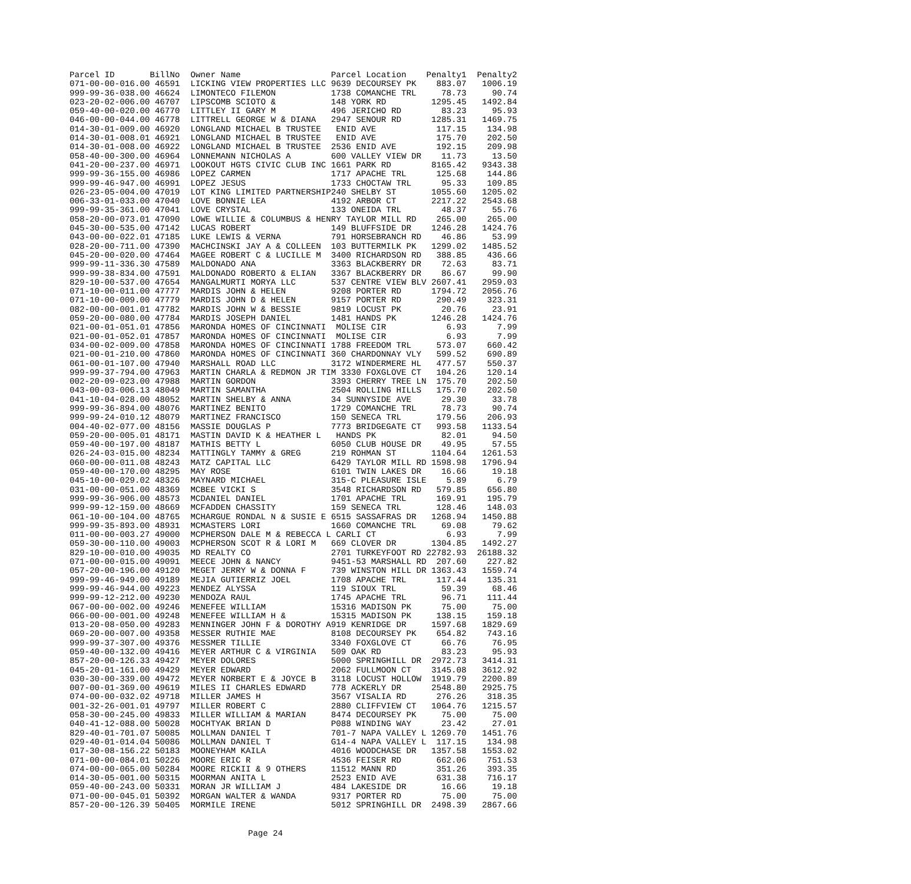| Parcel ID | BillNo | Owner Name | Parcel Location | Penalty1 | Penalty2 |
| --- | --- | --- | --- | --- | --- |
| 071-00-00-016.00 | 46591 | LICKING VIEW PROPERTIES LLC | 9639 DECOURSEY PK | 883.07 | 1006.19 |
| 999-99-36-038.00 | 46624 | LIMONTECO FILEMON | 1738 COMANCHE TRL | 78.73 | 90.74 |
| 023-20-02-006.00 | 46707 | LIPSCOMB SCIOTO & | 148 YORK RD | 1295.45 | 1492.84 |
| 059-40-00-020.00 | 46770 | LITTLEY II GARY M | 496 JERICHO RD | 83.23 | 95.93 |
| 046-00-00-044.00 | 46778 | LITTRELL GEORGE W & DIANA | 2947 SENOUR RD | 1285.31 | 1469.75 |
| 014-30-01-009.00 | 46920 | LONGLAND MICHAEL B TRUSTEE | ENID AVE | 117.15 | 134.98 |
| 014-30-01-008.01 | 46921 | LONGLAND MICHAEL B TRUSTEE | ENID AVE | 175.70 | 202.50 |
| 014-30-01-008.00 | 46922 | LONGLAND MICHAEL B TRUSTEE | 2536 ENID AVE | 192.15 | 209.98 |
| 058-40-00-300.00 | 46964 | LONNEMANN NICHOLAS A | 600 VALLEY VIEW DR | 11.73 | 13.50 |
| 041-20-00-237.00 | 46971 | LOOKOUT HGTS CIVIC CLUB INC | 1661 PARK RD | 8165.42 | 9343.38 |
| 999-99-36-155.00 | 46986 | LOPEZ CARMEN | 1717 APACHE TRL | 125.68 | 144.86 |
| 999-99-46-947.00 | 46991 | LOPEZ JESUS | 1733 CHOCTAW TRL | 95.33 | 109.85 |
| 026-23-05-004.00 | 47019 | LOT KING LIMITED PARTNERSHIP | 240 SHELBY ST | 1055.60 | 1205.02 |
| 006-33-01-033.00 | 47040 | LOVE BONNIE LEA | 4192 ARBOR CT | 2217.22 | 2543.68 |
| 999-99-35-361.00 | 47041 | LOVE CRYSTAL | 133 ONEIDA TRL | 48.37 | 55.76 |
| 058-20-00-073.01 | 47090 | LOWE WILLIE & COLUMBUS & HENRY TAYLOR MILL RD | | 265.00 | 265.00 |
| 045-30-00-535.00 | 47142 | LUCAS ROBERT | 149 BLUFFSIDE DR | 1246.28 | 1424.76 |
| 043-00-00-022.01 | 47185 | LUKE LEWIS & VERNA | 791 HORSEBRANCH RD | 46.86 | 53.99 |
| 028-20-00-711.00 | 47390 | MACHCINSKI JAY A & COLLEEN | 103 BUTTERMILK PK | 1299.02 | 1485.52 |
| 045-20-00-020.00 | 47464 | MAGEE ROBERT C & LUCILLE M | 3400 RICHARDSON RD | 388.85 | 436.66 |
| 999-99-11-336.30 | 47589 | MALDONADO ANA | 3363 BLACKBERRY DR | 72.63 | 83.71 |
| 999-99-38-834.00 | 47591 | MALDONADO ROBERTO & ELIAN | 3367 BLACKBERRY DR | 86.67 | 99.90 |
| 829-10-00-537.00 | 47654 | MANGALMURTI MORYA LLC | 537 CENTRE VIEW BLV | 2607.41 | 2959.03 |
| 071-10-00-011.00 | 47777 | MARDIS JOHN & HELEN | 9208 PORTER RD | 1794.72 | 2056.76 |
| 071-10-00-009.00 | 47779 | MARDIS JOHN D & HELEN | 9157 PORTER RD | 290.49 | 323.31 |
| 082-00-00-001.01 | 47782 | MARDIS JOHN W & BESSIE | 9819 LOCUST PK | 20.76 | 23.91 |
| 059-20-00-080.00 | 47784 | MARDIS JOSEPH DANIEL | 1481 HANDS PK | 1246.28 | 1424.76 |
| 021-00-01-051.01 | 47856 | MARONDA HOMES OF CINCINNATI | MOLISE CIR | 6.93 | 7.99 |
| 021-00-01-052.01 | 47857 | MARONDA HOMES OF CINCINNATI | MOLISE CIR | 6.93 | 7.99 |
| 034-00-02-009.00 | 47858 | MARONDA HOMES OF CINCINNATI | 1788 FREEDOM TRL | 573.07 | 660.42 |
| 021-00-01-210.00 | 47860 | MARONDA HOMES OF CINCINNATI | 360 CHARDONNAY VLY | 599.52 | 690.89 |
| 061-00-01-107.00 | 47940 | MARSHALL ROAD LLC | 3172 WINDERMERE HL | 477.57 | 550.37 |
| 999-99-37-794.00 | 47963 | MARTIN CHARLA & REDMON JR TIM 3330 FOXGLOVE CT | | 104.26 | 120.14 |
| 002-20-09-023.00 | 47988 | MARTIN GORDON | 3393 CHERRY TREE LN | 175.70 | 202.50 |
| 043-00-03-006.13 | 48049 | MARTIN SAMANTHA | 2504 ROLLING HILLS | 175.70 | 202.50 |
| 041-10-04-028.00 | 48052 | MARTIN SHELBY & ANNA | 34 SUNNYSIDE AVE | 29.30 | 33.78 |
| 999-99-36-894.00 | 48076 | MARTINEZ BENITO | 1729 COMANCHE TRL | 78.73 | 90.74 |
| 999-99-24-010.12 | 48079 | MARTINEZ FRANCISCO | 150 SENECA TRL | 179.56 | 206.93 |
| 004-40-02-077.00 | 48156 | MASSIE DOUGLAS P | 7773 BRIDGEGATE CT | 993.58 | 1133.54 |
| 059-20-00-005.01 | 48171 | MASTIN DAVID K & HEATHER L | HANDS PK | 82.01 | 94.50 |
| 059-40-00-197.00 | 48187 | MATHIS BETTY L | 6050 CLUB HOUSE DR | 49.95 | 57.55 |
| 026-24-03-015.00 | 48234 | MATTINGLY TAMMY & GREG | 219 ROHMAN ST | 1104.64 | 1261.53 |
| 060-00-00-011.08 | 48243 | MATZ CAPITAL LLC | 6429 TAYLOR MILL RD | 1598.98 | 1796.94 |
| 059-40-00-170.00 | 48295 | MAY ROSE | 6101 TWIN LAKES DR | 16.66 | 19.18 |
| 045-10-00-029.02 | 48326 | MAYNARD MICHAEL | 315-C PLEASURE ISLE | 5.89 | 6.79 |
| 031-00-00-051.00 | 48369 | MCBEE VICKI S | 3548 RICHARDSON RD | 579.85 | 656.80 |
| 999-99-36-906.00 | 48573 | MCDANIEL DANIEL | 1701 APACHE TRL | 169.91 | 195.79 |
| 999-99-12-159.00 | 48669 | MCFADDEN CHASSITY | 159 SENECA TRL | 128.46 | 148.03 |
| 061-10-00-104.00 | 48765 | MCHARGUE RONDAL N & SUSIE E | 6515 SASSAFRAS DR | 1268.94 | 1450.88 |
| 999-99-35-893.00 | 48931 | MCMASTERS LORI | 1660 COMANCHE TRL | 69.08 | 79.62 |
| 011-00-00-003.27 | 49000 | MCPHERSON DALE M & REBECCA L | CARLI CT | 6.93 | 7.99 |
| 059-30-00-110.00 | 49003 | MCPHERSON SCOT R & LORI M | 669 CLOVER DR | 1304.85 | 1492.27 |
| 829-10-00-010.00 | 49035 | MD REALTY CO | 2701 TURKEYFOOT RD | 22782.93 | 26188.32 |
| 071-00-00-015.00 | 49091 | MEECE JOHN & NANCY | 9451-53 MARSHALL RD | 207.60 | 227.82 |
| 057-20-00-196.00 | 49120 | MEGET JERRY W & DONNA F | 739 WINSTON HILL DR | 1363.43 | 1559.74 |
| 999-99-46-949.00 | 49189 | MEJIA GUTIERRIZ JOEL | 1708 APACHE TRL | 117.44 | 135.31 |
| 999-99-46-944.00 | 49223 | MENDEZ ALYSSA | 119 SIOUX TRL | 59.39 | 68.46 |
| 999-99-12-212.00 | 49230 | MENDOZA RAUL | 1745 APACHE TRL | 96.71 | 111.44 |
| 067-00-00-002.00 | 49246 | MENEFEE WILLIAM | 15316 MADISON PK | 75.00 | 75.00 |
| 066-00-00-001.00 | 49248 | MENEFEE WILLIAM H & | 15315 MADISON PK | 138.15 | 159.18 |
| 013-20-08-050.00 | 49283 | MENNINGER JOHN F & DOROTHY A | 919 KENRIDGE DR | 1597.68 | 1829.69 |
| 069-20-00-007.00 | 49358 | MESSER RUTHIE MAE | 8108 DECOURSEY PK | 654.82 | 743.16 |
| 999-99-37-307.00 | 49376 | MESSMER TILLIE | 3340 FOXGLOVE CT | 66.76 | 76.95 |
| 059-40-00-132.00 | 49416 | MEYER ARTHUR C & VIRGINIA | 509 OAK RD | 83.23 | 95.93 |
| 857-20-00-126.33 | 49427 | MEYER DOLORES | 5000 SPRINGHILL DR | 2972.73 | 3414.31 |
| 045-20-01-161.00 | 49429 | MEYER EDWARD | 2062 FULLMOON CT | 3145.08 | 3612.92 |
| 030-30-00-339.00 | 49472 | MEYER NORBERT E & JOYCE B | 3118 LOCUST HOLLOW | 1919.79 | 2200.89 |
| 007-00-01-369.00 | 49619 | MILES II CHARLES EDWARD | 778 ACKERLY DR | 2548.80 | 2925.75 |
| 074-00-00-032.02 | 49718 | MILLER JAMES H | 3567 VISALIA RD | 276.26 | 318.35 |
| 001-32-26-001.01 | 49797 | MILLER ROBERT C | 2880 CLIFFVIEW CT | 1064.76 | 1215.57 |
| 058-30-00-245.00 | 49833 | MILLER WILLIAM & MARIAN | 8474 DECOURSEY PK | 75.00 | 75.00 |
| 040-41-12-088.00 | 50028 | MOCHTYAK BRIAN D | P088 WINDING WAY | 23.42 | 27.01 |
| 829-40-01-701.07 | 50085 | MOLLMAN DANIEL T | 701-7 NAPA VALLEY L | 1269.70 | 1451.76 |
| 029-40-01-014.04 | 50086 | MOLLMAN DANIEL T | G14-4 NAPA VALLEY L | 117.15 | 134.98 |
| 017-30-08-156.22 | 50183 | MOONEYHAM KAILA | 4016 WOODCHASE DR | 1357.58 | 1553.02 |
| 071-00-00-084.01 | 50226 | MOORE ERIC R | 4536 FEISER RD | 662.06 | 751.53 |
| 074-00-00-065.00 | 50284 | MOORE RICKII & 9 OTHERS | 11512 MANN RD | 351.26 | 393.35 |
| 014-30-05-001.00 | 50315 | MOORMAN ANITA L | 2523 ENID AVE | 631.38 | 716.17 |
| 059-40-00-243.00 | 50331 | MORAN JR WILLIAM J | 484 LAKESIDE DR | 16.66 | 19.18 |
| 071-00-00-045.01 | 50392 | MORGAN WALTER & WANDA | 9317 PORTER RD | 75.00 | 75.00 |
| 857-20-00-126.39 | 50405 | MORMILE IRENE | 5012 SPRINGHILL DR | 2498.39 | 2867.66 |
Page 24